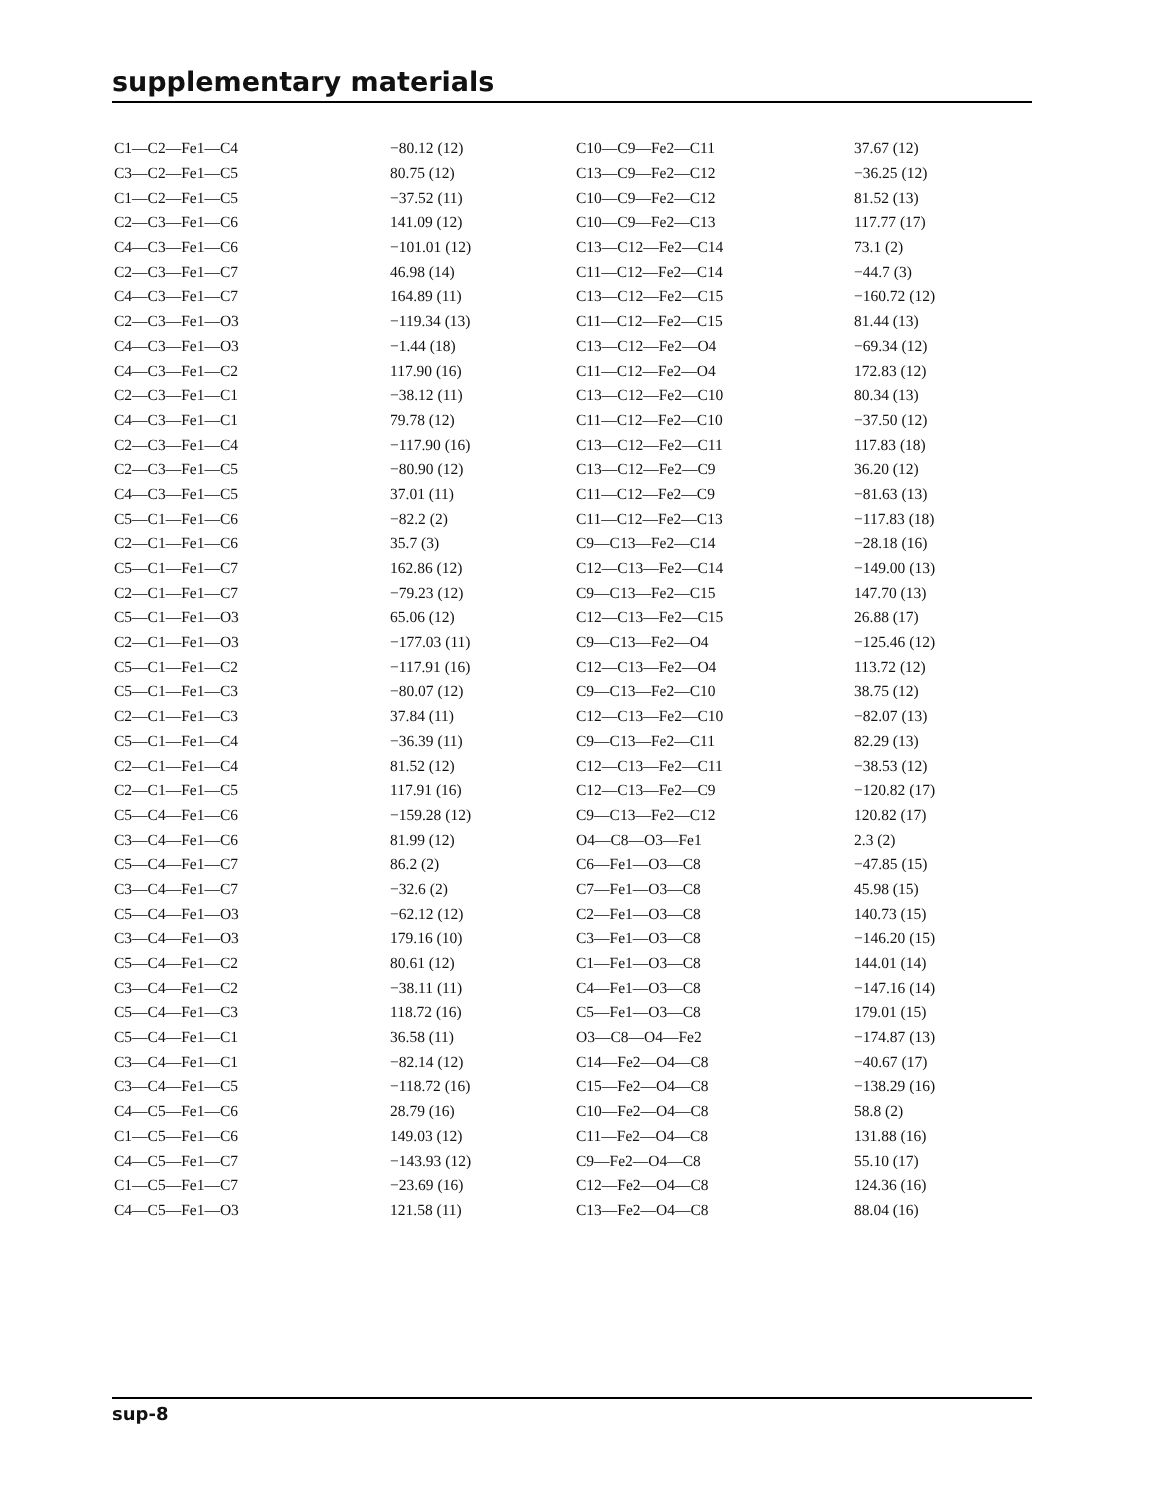supplementary materials
| C1—C2—Fe1—C4 | −80.12 (12) | C10—C9—Fe2—C11 | 37.67 (12) |
| C3—C2—Fe1—C5 | 80.75 (12) | C13—C9—Fe2—C12 | −36.25 (12) |
| C1—C2—Fe1—C5 | −37.52 (11) | C10—C9—Fe2—C12 | 81.52 (13) |
| C2—C3—Fe1—C6 | 141.09 (12) | C10—C9—Fe2—C13 | 117.77 (17) |
| C4—C3—Fe1—C6 | −101.01 (12) | C13—C12—Fe2—C14 | 73.1 (2) |
| C2—C3—Fe1—C7 | 46.98 (14) | C11—C12—Fe2—C14 | −44.7 (3) |
| C4—C3—Fe1—C7 | 164.89 (11) | C13—C12—Fe2—C15 | −160.72 (12) |
| C2—C3—Fe1—O3 | −119.34 (13) | C11—C12—Fe2—C15 | 81.44 (13) |
| C4—C3—Fe1—O3 | −1.44 (18) | C13—C12—Fe2—O4 | −69.34 (12) |
| C4—C3—Fe1—C2 | 117.90 (16) | C11—C12—Fe2—O4 | 172.83 (12) |
| C2—C3—Fe1—C1 | −38.12 (11) | C13—C12—Fe2—C10 | 80.34 (13) |
| C4—C3—Fe1—C1 | 79.78 (12) | C11—C12—Fe2—C10 | −37.50 (12) |
| C2—C3—Fe1—C4 | −117.90 (16) | C13—C12—Fe2—C11 | 117.83 (18) |
| C2—C3—Fe1—C5 | −80.90 (12) | C13—C12—Fe2—C9 | 36.20 (12) |
| C4—C3—Fe1—C5 | 37.01 (11) | C11—C12—Fe2—C9 | −81.63 (13) |
| C5—C1—Fe1—C6 | −82.2 (2) | C11—C12—Fe2—C13 | −117.83 (18) |
| C2—C1—Fe1—C6 | 35.7 (3) | C9—C13—Fe2—C14 | −28.18 (16) |
| C5—C1—Fe1—C7 | 162.86 (12) | C12—C13—Fe2—C14 | −149.00 (13) |
| C2—C1—Fe1—C7 | −79.23 (12) | C9—C13—Fe2—C15 | 147.70 (13) |
| C5—C1—Fe1—O3 | 65.06 (12) | C12—C13—Fe2—C15 | 26.88 (17) |
| C2—C1—Fe1—O3 | −177.03 (11) | C9—C13—Fe2—O4 | −125.46 (12) |
| C5—C1—Fe1—C2 | −117.91 (16) | C12—C13—Fe2—O4 | 113.72 (12) |
| C5—C1—Fe1—C3 | −80.07 (12) | C9—C13—Fe2—C10 | 38.75 (12) |
| C2—C1—Fe1—C3 | 37.84 (11) | C12—C13—Fe2—C10 | −82.07 (13) |
| C5—C1—Fe1—C4 | −36.39 (11) | C9—C13—Fe2—C11 | 82.29 (13) |
| C2—C1—Fe1—C4 | 81.52 (12) | C12—C13—Fe2—C11 | −38.53 (12) |
| C2—C1—Fe1—C5 | 117.91 (16) | C12—C13—Fe2—C9 | −120.82 (17) |
| C5—C4—Fe1—C6 | −159.28 (12) | C9—C13—Fe2—C12 | 120.82 (17) |
| C3—C4—Fe1—C6 | 81.99 (12) | O4—C8—O3—Fe1 | 2.3 (2) |
| C5—C4—Fe1—C7 | 86.2 (2) | C6—Fe1—O3—C8 | −47.85 (15) |
| C3—C4—Fe1—C7 | −32.6 (2) | C7—Fe1—O3—C8 | 45.98 (15) |
| C5—C4—Fe1—O3 | −62.12 (12) | C2—Fe1—O3—C8 | 140.73 (15) |
| C3—C4—Fe1—O3 | 179.16 (10) | C3—Fe1—O3—C8 | −146.20 (15) |
| C5—C4—Fe1—C2 | 80.61 (12) | C1—Fe1—O3—C8 | 144.01 (14) |
| C3—C4—Fe1—C2 | −38.11 (11) | C4—Fe1—O3—C8 | −147.16 (14) |
| C5—C4—Fe1—C3 | 118.72 (16) | C5—Fe1—O3—C8 | 179.01 (15) |
| C5—C4—Fe1—C1 | 36.58 (11) | O3—C8—O4—Fe2 | −174.87 (13) |
| C3—C4—Fe1—C1 | −82.14 (12) | C14—Fe2—O4—C8 | −40.67 (17) |
| C3—C4—Fe1—C5 | −118.72 (16) | C15—Fe2—O4—C8 | −138.29 (16) |
| C4—C5—Fe1—C6 | 28.79 (16) | C10—Fe2—O4—C8 | 58.8 (2) |
| C1—C5—Fe1—C6 | 149.03 (12) | C11—Fe2—O4—C8 | 131.88 (16) |
| C4—C5—Fe1—C7 | −143.93 (12) | C9—Fe2—O4—C8 | 55.10 (17) |
| C1—C5—Fe1—C7 | −23.69 (16) | C12—Fe2—O4—C8 | 124.36 (16) |
| C4—C5—Fe1—O3 | 121.58 (11) | C13—Fe2—O4—C8 | 88.04 (16) |
sup-8